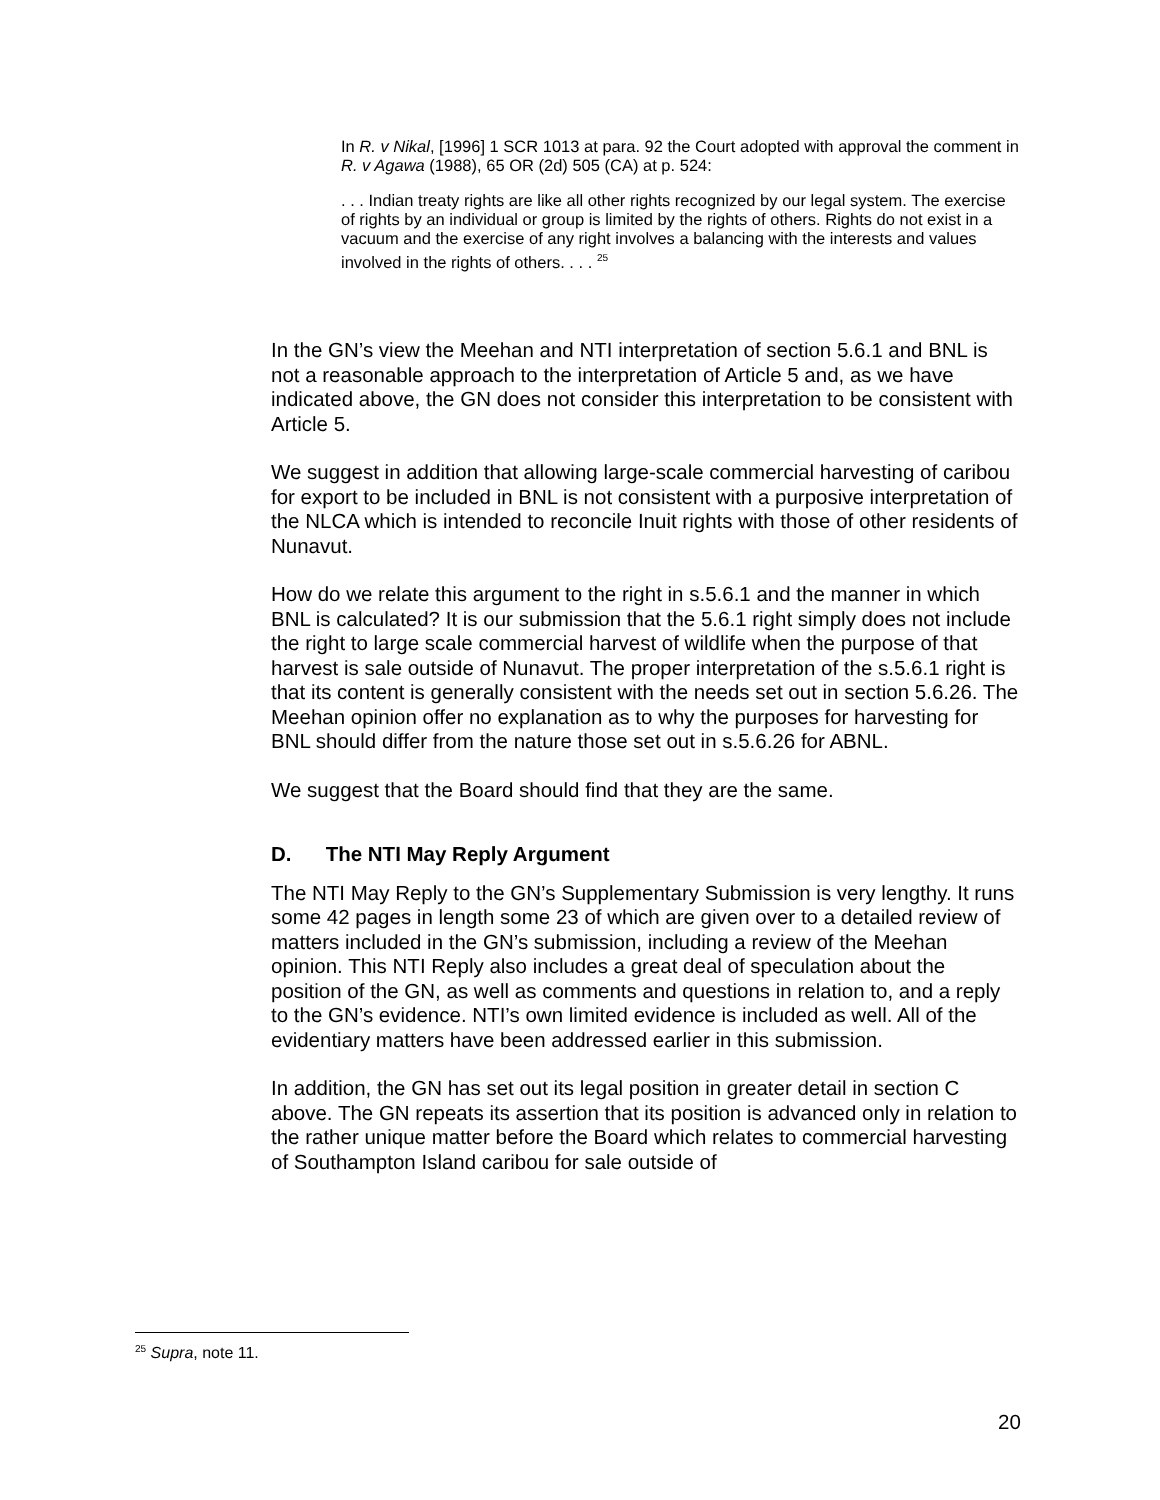In R. v Nikal, [1996] 1 SCR 1013 at para. 92 the Court adopted with approval the comment in R. v Agawa (1988), 65 OR (2d) 505 (CA) at p. 524:
. . . Indian treaty rights are like all other rights recognized by our legal system. The exercise of rights by an individual or group is limited by the rights of others. Rights do not exist in a vacuum and the exercise of any right involves a balancing with the interests and values involved in the rights of others. . . . <sup>25</sup>
In the GN’s view the Meehan and NTI interpretation of section 5.6.1 and BNL is not a reasonable approach to the interpretation of Article 5 and, as we have indicated above, the GN does not consider this interpretation to be consistent with Article 5.
We suggest in addition that allowing large-scale commercial harvesting of caribou for export to be included in BNL is not consistent with a purposive interpretation of the NLCA which is intended to reconcile Inuit rights with those of other residents of Nunavut.
How do we relate this argument to the right in s.5.6.1 and the manner in which BNL is calculated? It is our submission that the 5.6.1 right simply does not include the right to large scale commercial harvest of wildlife when the purpose of that harvest is sale outside of Nunavut. The proper interpretation of the s.5.6.1 right is that its content is generally consistent with the needs set out in section 5.6.26. The Meehan opinion offer no explanation as to why the purposes for harvesting for BNL should differ from the nature those set out in s.5.6.26 for ABNL.
We suggest that the Board should find that they are the same.
D. The NTI May Reply Argument
The NTI May Reply to the GN’s Supplementary Submission is very lengthy. It runs some 42 pages in length some 23 of which are given over to a detailed review of matters included in the GN’s submission, including a review of the Meehan opinion. This NTI Reply also includes a great deal of speculation about the position of the GN, as well as comments and questions in relation to, and a reply to the GN’s evidence. NTI’s own limited evidence is included as well. All of the evidentiary matters have been addressed earlier in this submission.
In addition, the GN has set out its legal position in greater detail in section C above. The GN repeats its assertion that its position is advanced only in relation to the rather unique matter before the Board which relates to commercial harvesting of Southampton Island caribou for sale outside of
<sup>25</sup> Supra, note 11.
20